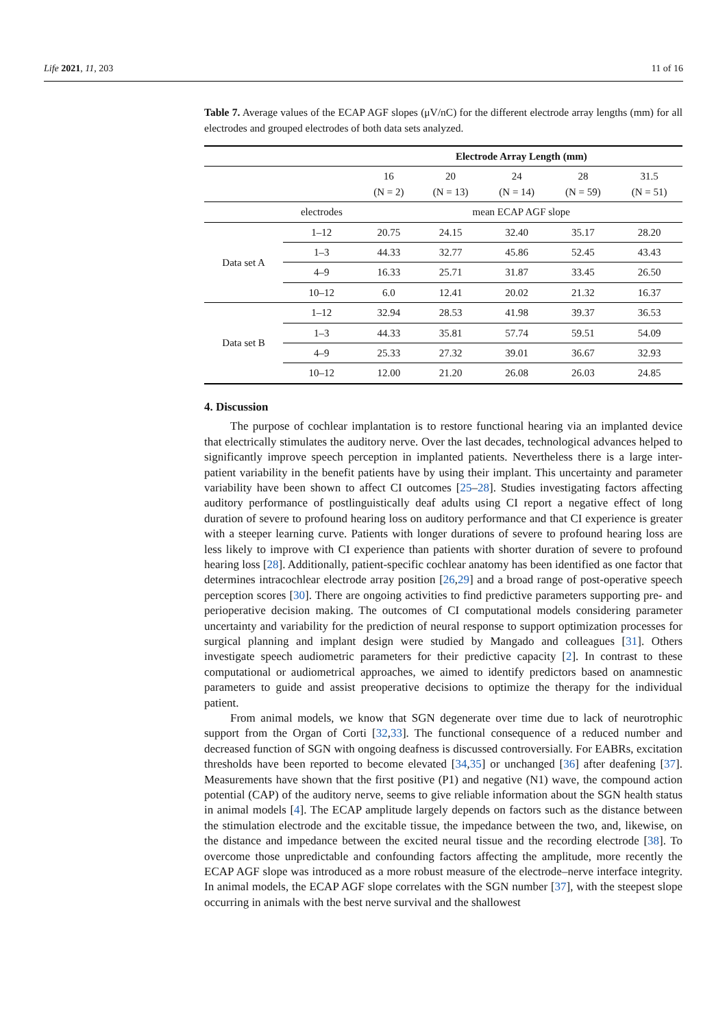Life 2021, 11, 203 11 of 16
Table 7. Average values of the ECAP AGF slopes (μV/nC) for the different electrode array lengths (mm) for all electrodes and grouped electrodes of both data sets analyzed.
| | | Electrode Array Length (mm) | | | | |
| --- | --- | --- | --- | --- | --- | --- |
| | | 16 (N = 2) | 20 (N = 13) | 24 (N = 14) | 28 (N = 59) | 31.5 (N = 51) |
| | electrodes | mean ECAP AGF slope | | | | |
| Data set A | 1–12 | 20.75 | 24.15 | 32.40 | 35.17 | 28.20 |
| | 1–3 | 44.33 | 32.77 | 45.86 | 52.45 | 43.43 |
| | 4–9 | 16.33 | 25.71 | 31.87 | 33.45 | 26.50 |
| | 10–12 | 6.0 | 12.41 | 20.02 | 21.32 | 16.37 |
| Data set B | 1–12 | 32.94 | 28.53 | 41.98 | 39.37 | 36.53 |
| | 1–3 | 44.33 | 35.81 | 57.74 | 59.51 | 54.09 |
| | 4–9 | 25.33 | 27.32 | 39.01 | 36.67 | 32.93 |
| | 10–12 | 12.00 | 21.20 | 26.08 | 26.03 | 24.85 |
4. Discussion
The purpose of cochlear implantation is to restore functional hearing via an implanted device that electrically stimulates the auditory nerve. Over the last decades, technological advances helped to significantly improve speech perception in implanted patients. Nevertheless there is a large inter-patient variability in the benefit patients have by using their implant. This uncertainty and parameter variability have been shown to affect CI outcomes [25–28]. Studies investigating factors affecting auditory performance of postlinguistically deaf adults using CI report a negative effect of long duration of severe to profound hearing loss on auditory performance and that CI experience is greater with a steeper learning curve. Patients with longer durations of severe to profound hearing loss are less likely to improve with CI experience than patients with shorter duration of severe to profound hearing loss [28]. Additionally, patient-specific cochlear anatomy has been identified as one factor that determines intracochlear electrode array position [26,29] and a broad range of post-operative speech perception scores [30]. There are ongoing activities to find predictive parameters supporting pre- and perioperative decision making. The outcomes of CI computational models considering parameter uncertainty and variability for the prediction of neural response to support optimization processes for surgical planning and implant design were studied by Mangado and colleagues [31]. Others investigate speech audiometric parameters for their predictive capacity [2]. In contrast to these computational or audiometrical approaches, we aimed to identify predictors based on anamnestic parameters to guide and assist preoperative decisions to optimize the therapy for the individual patient.
From animal models, we know that SGN degenerate over time due to lack of neurotrophic support from the Organ of Corti [32,33]. The functional consequence of a reduced number and decreased function of SGN with ongoing deafness is discussed controversially. For EABRs, excitation thresholds have been reported to become elevated [34,35] or unchanged [36] after deafening [37]. Measurements have shown that the first positive (P1) and negative (N1) wave, the compound action potential (CAP) of the auditory nerve, seems to give reliable information about the SGN health status in animal models [4]. The ECAP amplitude largely depends on factors such as the distance between the stimulation electrode and the excitable tissue, the impedance between the two, and, likewise, on the distance and impedance between the excited neural tissue and the recording electrode [38]. To overcome those unpredictable and confounding factors affecting the amplitude, more recently the ECAP AGF slope was introduced as a more robust measure of the electrode–nerve interface integrity. In animal models, the ECAP AGF slope correlates with the SGN number [37], with the steepest slope occurring in animals with the best nerve survival and the shallowest